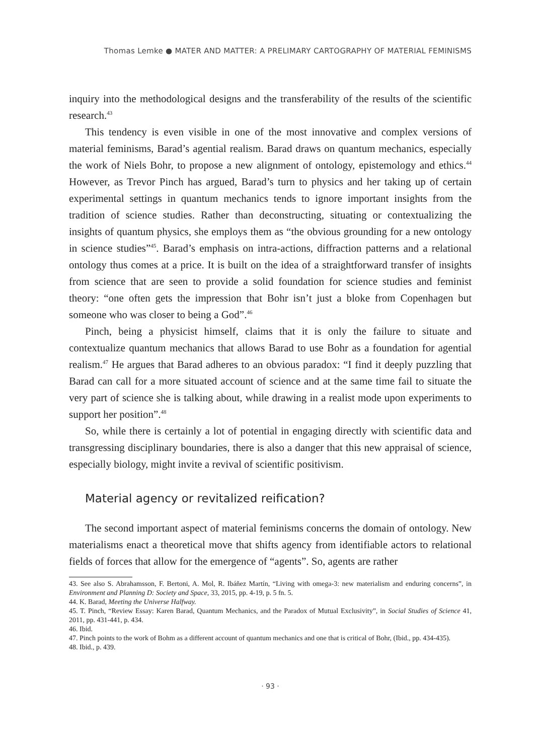Thomas Lemke ● MATER AND MATTER: A PRELIMARY CARTOGRAPHY OF MATERIAL FEMINISMS
inquiry into the methodological designs and the transferability of the results of the scientific research.<sup>43</sup>
This tendency is even visible in one of the most innovative and complex versions of material feminisms, Barad’s agential realism. Barad draws on quantum mechanics, especially the work of Niels Bohr, to propose a new alignment of ontology, epistemology and ethics.<sup>44</sup> However, as Trevor Pinch has argued, Barad’s turn to physics and her taking up of certain experimental settings in quantum mechanics tends to ignore important insights from the tradition of science studies. Rather than deconstructing, situating or contextualizing the insights of quantum physics, she employs them as “the obvious grounding for a new ontology in science studies”<sup>45</sup>. Barad’s emphasis on intra-actions, diffraction patterns and a relational ontology thus comes at a price. It is built on the idea of a straightforward transfer of insights from science that are seen to provide a solid foundation for science studies and feminist theory: “one often gets the impression that Bohr isn’t just a bloke from Copenhagen but someone who was closer to being a God”.<sup>46</sup>
Pinch, being a physicist himself, claims that it is only the failure to situate and contextualize quantum mechanics that allows Barad to use Bohr as a foundation for agential realism.<sup>47</sup> He argues that Barad adheres to an obvious paradox: “I find it deeply puzzling that Barad can call for a more situated account of science and at the same time fail to situate the very part of science she is talking about, while drawing in a realist mode upon experiments to support her position”.<sup>48</sup>
So, while there is certainly a lot of potential in engaging directly with scientific data and transgressing disciplinary boundaries, there is also a danger that this new appraisal of science, especially biology, might invite a revival of scientific positivism.
Material agency or revitalized reification?
The second important aspect of material feminisms concerns the domain of ontology. New materialisms enact a theoretical move that shifts agency from identifiable actors to relational fields of forces that allow for the emergence of “agents”. So, agents are rather
43. See also S. Abrahamsson, F. Bertoni, A. Mol, R. Ibáñez Martín, “Living with omega-3: new materialism and enduring concerns”, in Environment and Planning D: Society and Space, 33, 2015, pp. 4-19, p. 5 fn. 5.
44. K. Barad, Meeting the Universe Halfway.
45. T. Pinch, “Review Essay: Karen Barad, Quantum Mechanics, and the Paradox of Mutual Exclusivity”, in Social Studies of Science 41, 2011, pp. 431-441, p. 434.
46. Ibid.
47. Pinch points to the work of Bohm as a different account of quantum mechanics and one that is critical of Bohr, (Ibid., pp. 434-435).
48. Ibid., p. 439.
· 93 ·